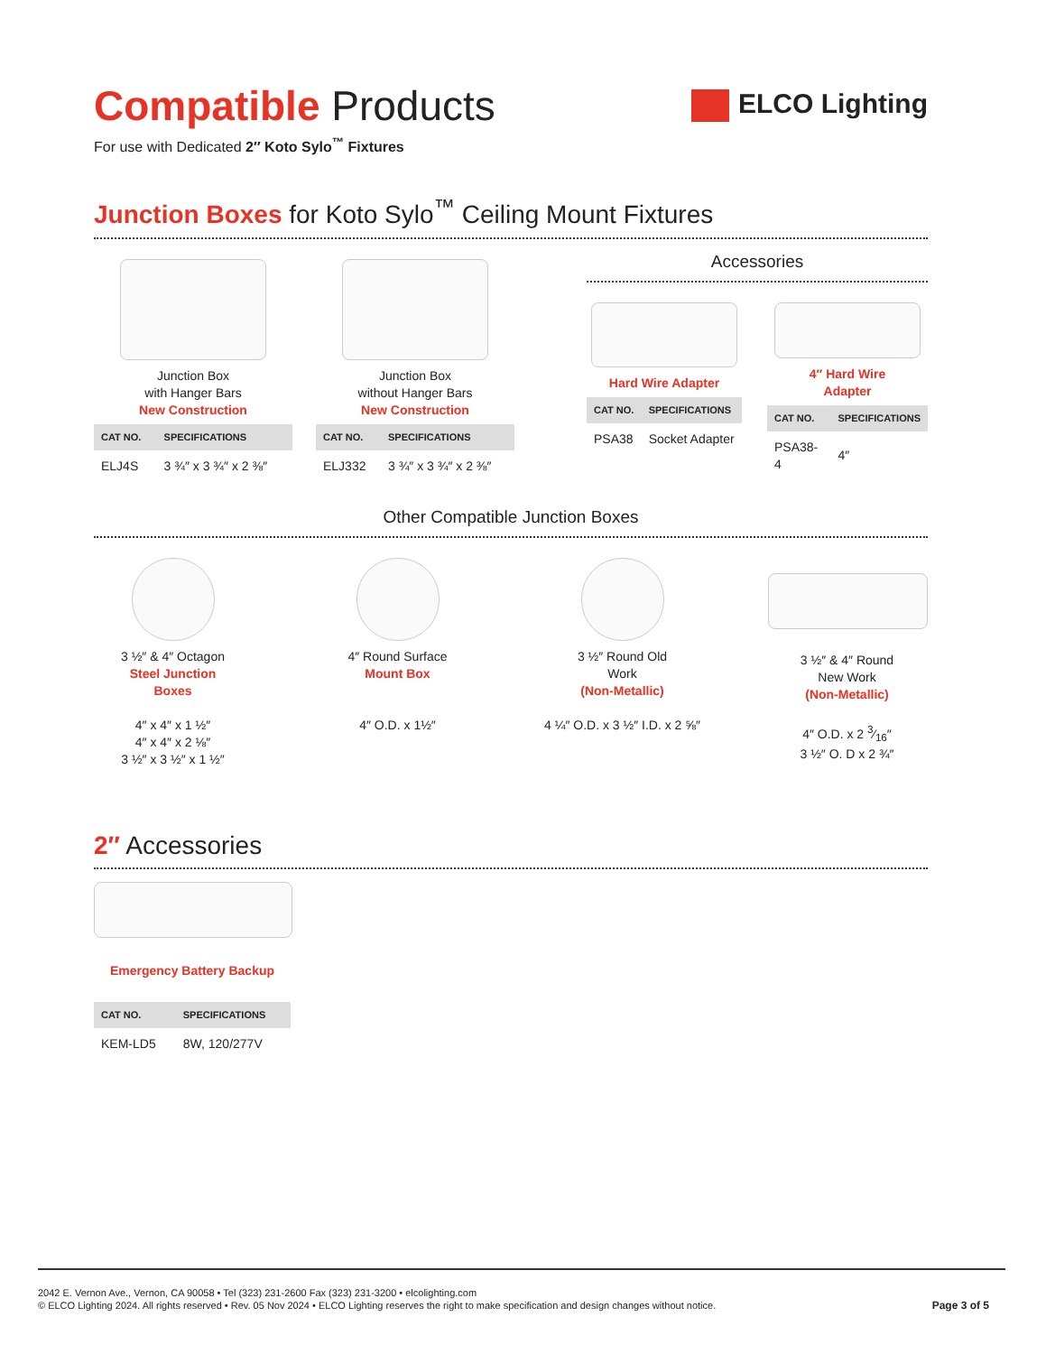ELCO Lighting
Compatible Products
For use with Dedicated 2″ Koto Sylo<sup>™</sup> Fixtures
Junction Boxes for Koto Sylo<sup>™</sup> Ceiling Mount Fixtures
Junction Box
with Hanger Bars
New Construction
| CAT NO. | SPECIFICATIONS |
| --- | --- |
| ELJ4S | 3 ¾″ x 3 ¾″ x 2 ⅜″ |
Junction Box
without Hanger Bars
New Construction
| CAT NO. | SPECIFICATIONS |
| --- | --- |
| ELJ332 | 3 ¾″ x 3 ¾″ x 2 ⅜″ |
Accessories
Hard Wire Adapter
| CAT NO. | SPECIFICATIONS |
| --- | --- |
| PSA38 | Socket Adapter |
4″ Hard Wire
Adapter
| CAT NO. | SPECIFICATIONS |
| --- | --- |
| PSA38-4 | 4″ |
Other Compatible Junction Boxes
3 ½″ & 4″ Octagon
Steel Junction
Boxes
4″ x 4″ x 1 ½″
4″ x 4″ x 2 ⅛″
3 ½″ x 3 ½″ x 1 ½″
4″ Round Surface
Mount Box
4″ O.D. x 1½″
3 ½″ Round Old
Work
(Non-Metallic)
4 ¼″ O.D. x 3 ½″ I.D. x 2 ⅝″
3 ½″ & 4″ Round
New Work
(Non-Metallic)
4″ O.D. x 2 3⁄16″
3 ½″ O. D x 2 ¾″
2″ Accessories
Emergency Battery Backup
| CAT NO. | SPECIFICATIONS |
| --- | --- |
| KEM-LD5 | 8W, 120/277V |
2042 E. Vernon Ave., Vernon, CA 90058 • Tel (323) 231-2600 Fax (323) 231-3200 • elcolighting.com
© ELCO Lighting 2024. All rights reserved • Rev. 05 Nov 2024 • ELCO Lighting reserves the right to make specification and design changes without notice.
Page 3 of 5